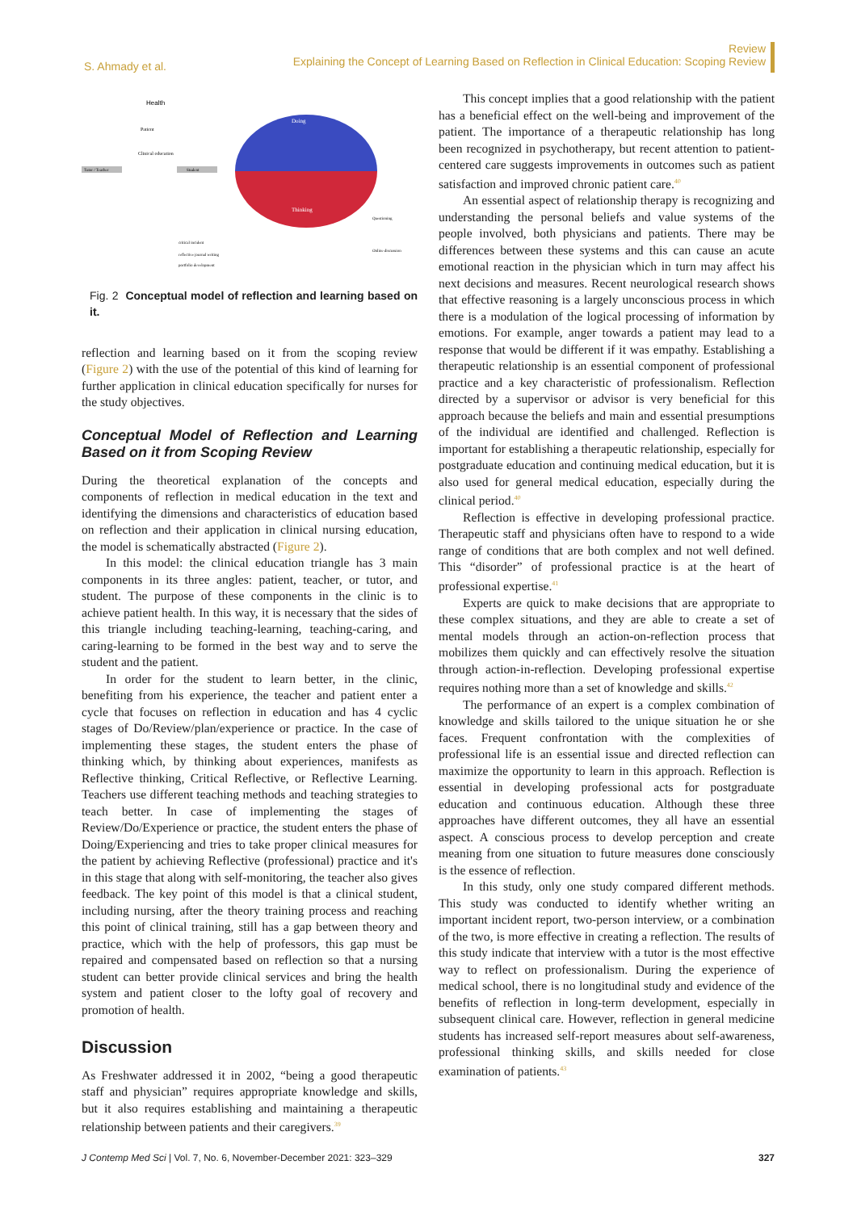S. Ahmady et al.
Review
Explaining the Concept of Learning Based on Reflection in Clinical Education: Scoping Review
Health
Patient
Clinical education
Tutor / Teacher
Student
Doing
Thinking
critical incident
reflective journal writing
portfolio development
Questioning
Online discussion
Fig. 2 Conceptual model of reflection and learning based on it.
reflection and learning based on it from the scoping review (Figure 2) with the use of the potential of this kind of learning for further application in clinical education specifically for nurses for the study objectives.
Conceptual Model of Reflection and Learning Based on it from Scoping Review
During the theoretical explanation of the concepts and components of reflection in medical education in the text and identifying the dimensions and characteristics of education based on reflection and their application in clinical nursing education, the model is schematically abstracted (Figure 2).
In this model: the clinical education triangle has 3 main components in its three angles: patient, teacher, or tutor, and student. The purpose of these components in the clinic is to achieve patient health. In this way, it is necessary that the sides of this triangle including teaching-learning, teaching-caring, and caring-learning to be formed in the best way and to serve the student and the patient.
In order for the student to learn better, in the clinic, benefiting from his experience, the teacher and patient enter a cycle that focuses on reflection in education and has 4 cyclic stages of Do/Review/plan/experience or practice. In the case of implementing these stages, the student enters the phase of thinking which, by thinking about experiences, manifests as Reflective thinking, Critical Reflective, or Reflective Learning. Teachers use different teaching methods and teaching strategies to teach better. In case of implementing the stages of Review/Do/Experience or practice, the student enters the phase of Doing/Experiencing and tries to take proper clinical measures for the patient by achieving Reflective (professional) practice and it's in this stage that along with self-monitoring, the teacher also gives feedback. The key point of this model is that a clinical student, including nursing, after the theory training process and reaching this point of clinical training, still has a gap between theory and practice, which with the help of professors, this gap must be repaired and compensated based on reflection so that a nursing student can better provide clinical services and bring the health system and patient closer to the lofty goal of recovery and promotion of health.
Discussion
As Freshwater addressed it in 2002, “being a good therapeutic staff and physician” requires appropriate knowledge and skills, but it also requires establishing and maintaining a therapeutic relationship between patients and their caregivers.<sup>39</sup>
This concept implies that a good relationship with the patient has a beneficial effect on the well-being and improvement of the patient. The importance of a therapeutic relationship has long been recognized in psychotherapy, but recent attention to patient-centered care suggests improvements in outcomes such as patient satisfaction and improved chronic patient care.<sup>40</sup>
An essential aspect of relationship therapy is recognizing and understanding the personal beliefs and value systems of the people involved, both physicians and patients. There may be differences between these systems and this can cause an acute emotional reaction in the physician which in turn may affect his next decisions and measures. Recent neurological research shows that effective reasoning is a largely unconscious process in which there is a modulation of the logical processing of information by emotions. For example, anger towards a patient may lead to a response that would be different if it was empathy. Establishing a therapeutic relationship is an essential component of professional practice and a key characteristic of professionalism. Reflection directed by a supervisor or advisor is very beneficial for this approach because the beliefs and main and essential presumptions of the individual are identified and challenged. Reflection is important for establishing a therapeutic relationship, especially for postgraduate education and continuing medical education, but it is also used for general medical education, especially during the clinical period.<sup>40</sup>
Reflection is effective in developing professional practice. Therapeutic staff and physicians often have to respond to a wide range of conditions that are both complex and not well defined. This “disorder” of professional practice is at the heart of professional expertise.<sup>41</sup>
Experts are quick to make decisions that are appropriate to these complex situations, and they are able to create a set of mental models through an action-on-reflection process that mobilizes them quickly and can effectively resolve the situation through action-in-reflection. Developing professional expertise requires nothing more than a set of knowledge and skills.<sup>42</sup>
The performance of an expert is a complex combination of knowledge and skills tailored to the unique situation he or she faces. Frequent confrontation with the complexities of professional life is an essential issue and directed reflection can maximize the opportunity to learn in this approach. Reflection is essential in developing professional acts for postgraduate education and continuous education. Although these three approaches have different outcomes, they all have an essential aspect. A conscious process to develop perception and create meaning from one situation to future measures done consciously is the essence of reflection.
In this study, only one study compared different methods. This study was conducted to identify whether writing an important incident report, two-person interview, or a combination of the two, is more effective in creating a reflection. The results of this study indicate that interview with a tutor is the most effective way to reflect on professionalism. During the experience of medical school, there is no longitudinal study and evidence of the benefits of reflection in long-term development, especially in subsequent clinical care. However, reflection in general medicine students has increased self-report measures about self-awareness, professional thinking skills, and skills needed for close examination of patients.<sup>43</sup>
J Contemp Med Sci | Vol. 7, No. 6, November-December 2021: 323–329
327